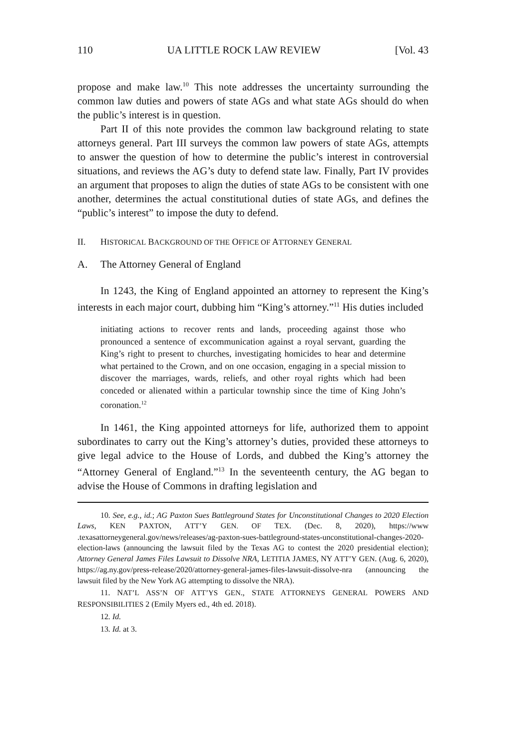110 UA LITTLE ROCK LAW REVIEW [Vol. 43
propose and make law.<sup>10</sup> This note addresses the uncertainty surrounding the common law duties and powers of state AGs and what state AGs should do when the public’s interest is in question.
Part II of this note provides the common law background relating to state attorneys general. Part III surveys the common law powers of state AGs, attempts to answer the question of how to determine the public’s interest in controversial situations, and reviews the AG’s duty to defend state law. Finally, Part IV provides an argument that proposes to align the duties of state AGs to be consistent with one another, determines the actual constitutional duties of state AGs, and defines the “public’s interest” to impose the duty to defend.
II. HISTORICAL BACKGROUND OF THE OFFICE OF ATTORNEY GENERAL
A. The Attorney General of England
In 1243, the King of England appointed an attorney to represent the King’s interests in each major court, dubbing him “King’s attorney.”<sup>11</sup> His duties included
initiating actions to recover rents and lands, proceeding against those who pronounced a sentence of excommunication against a royal servant, guarding the King’s right to present to churches, investigating homicides to hear and determine what pertained to the Crown, and on one occasion, engaging in a special mission to discover the marriages, wards, reliefs, and other royal rights which had been conceded or alienated within a particular township since the time of King John’s coronation.<sup>12</sup>
In 1461, the King appointed attorneys for life, authorized them to appoint subordinates to carry out the King’s attorney’s duties, provided these attorneys to give legal advice to the House of Lords, and dubbed the King’s attorney the “Attorney General of England.”<sup>13</sup> In the seventeenth century, the AG began to advise the House of Commons in drafting legislation and
10. See, e.g., id.; AG Paxton Sues Battleground States for Unconstitutional Changes to 2020 Election Laws, KEN PAXTON, ATT’Y GEN. OF TEX. (Dec. 8, 2020), https://www .texasattorneygeneral.gov/news/releases/ag-paxton-sues-battleground-states-unconstitutional-changes-2020-election-laws (announcing the lawsuit filed by the Texas AG to contest the 2020 presidential election); Attorney General James Files Lawsuit to Dissolve NRA, LETITIA JAMES, NY ATT’Y GEN. (Aug. 6, 2020), https://ag.ny.gov/press-release/2020/attorney-general-james-files-lawsuit-dissolve-nra (announcing the lawsuit filed by the New York AG attempting to dissolve the NRA).
11. NAT’L ASS’N OF ATT’YS GEN., STATE ATTORNEYS GENERAL POWERS AND RESPONSIBILITIES 2 (Emily Myers ed., 4th ed. 2018).
12. Id.
13. Id. at 3.